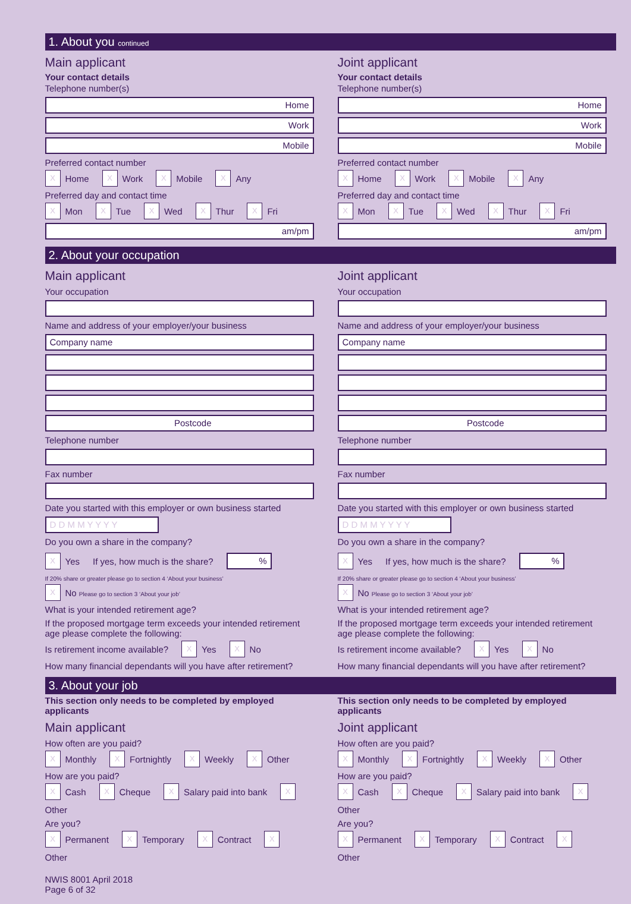1. About you continued
Main applicant
Your contact details
Telephone number(s)
Home
Work
Mobile
Preferred contact number
X
Home
X
Work
X
Mobile
X
Any
Preferred day and contact time
X
Mon
X
Tue
X
Wed
X
Thur
X
Fri
am/pm
Joint applicant
Your contact details
Telephone number(s)
Home
Work
Mobile
Preferred contact number
X
Home
X
Work
X
Mobile
X
Any
Preferred day and contact time
X
Mon
X
Tue
X
Wed
X
Thur
X
Fri
am/pm
2. About your occupation
Main applicant
Your occupation
Name and address of your employer/your business
Company name
Postcode
Telephone number
Fax number
Date you started with this employer or own business started
D D M M Y Y Y Y
Do you own a share in the company?
X
Yes If yes, how much is the share?
%
If 20% share or greater please go to section 4 ‘About your business’
X
No Please go to section 3 ‘About your job’
What is your intended retirement age?
If the proposed mortgage term exceeds your intended retirement age please complete the following:
Is retirement income available?
X
Yes
X
No
How many financial dependants will you have after retirement?
Joint applicant
Your occupation
Name and address of your employer/your business
Company name
Postcode
Telephone number
Fax number
Date you started with this employer or own business started
D D M M Y Y Y Y
Do you own a share in the company?
X
Yes If yes, how much is the share?
%
If 20% share or greater please go to section 4 ‘About your business’
X
No Please go to section 3 ‘About your job’
What is your intended retirement age?
If the proposed mortgage term exceeds your intended retirement age please complete the following:
Is retirement income available?
X
Yes
X
No
How many financial dependants will you have after retirement?
3. About your job
This section only needs to be completed by employed applicants
Main applicant
How often are you paid?
X
Monthly
X
Fortnightly
X
Weekly
X
Other
How are you paid?
X
Cash
X
Cheque
X
Salary paid into bank
X
Other
Are you?
X
Permanent
X
Temporary
X
Contract
X
Other
This section only needs to be completed by employed applicants
Joint applicant
How often are you paid?
X
Monthly
X
Fortnightly
X
Weekly
X
Other
How are you paid?
X
Cash
X
Cheque
X
Salary paid into bank
X
Other
Are you?
X
Permanent
X
Temporary
X
Contract
X
Other
NWIS 8001 April 2018
Page 6 of 32